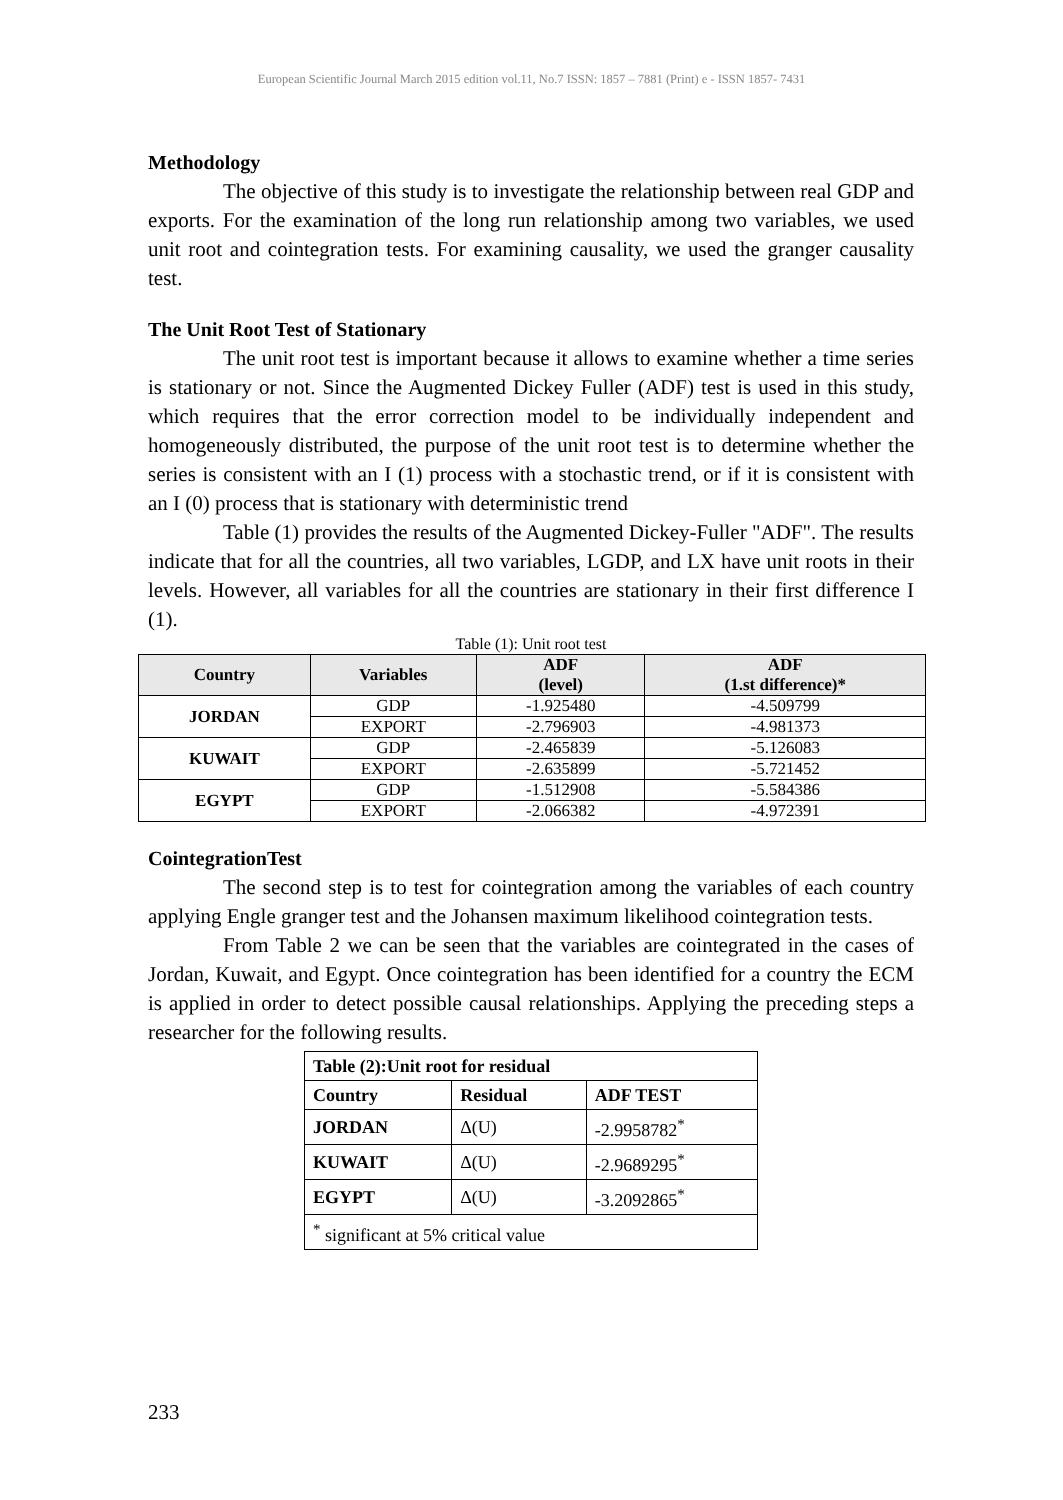European Scientific Journal March 2015 edition vol.11, No.7 ISSN: 1857 – 7881 (Print) e - ISSN 1857- 7431
Methodology
The objective of this study is to investigate the relationship between real GDP and exports. For the examination of the long run relationship among two variables, we used unit root and cointegration tests. For examining causality, we used the granger causality test.
The Unit Root Test of Stationary
The unit root test is important because it allows to examine whether a time series is stationary or not. Since the Augmented Dickey Fuller (ADF) test is used in this study, which requires that the error correction model to be individually independent and homogeneously distributed, the purpose of the unit root test is to determine whether the series is consistent with an I (1) process with a stochastic trend, or if it is consistent with an I (0) process that is stationary with deterministic trend
Table (1) provides the results of the Augmented Dickey-Fuller "ADF". The results indicate that for all the countries, all two variables, LGDP, and LX have unit roots in their levels. However, all variables for all the countries are stationary in their first difference I (1).
Table (1): Unit root test
| Country | Variables | ADF (level) | ADF (1.st difference)* |
| --- | --- | --- | --- |
| JORDAN | GDP | -1.925480 | -4.509799 |
| | EXPORT | -2.796903 | -4.981373 |
| KUWAIT | GDP | -2.465839 | -5.126083 |
| | EXPORT | -2.635899 | -5.721452 |
| EGYPT | GDP | -1.512908 | -5.584386 |
| | EXPORT | -2.066382 | -4.972391 |
CointegrationTest
The second step is to test for cointegration among the variables of each country applying Engle granger test and the Johansen maximum likelihood cointegration tests.
From Table 2 we can be seen that the variables are cointegrated in the cases of Jordan, Kuwait, and Egypt. Once cointegration has been identified for a country the ECM is applied in order to detect possible causal relationships. Applying the preceding steps a researcher for the following results.
| Table (2):Unit root for residual | | |
| Country | Residual | ADF TEST |
| JORDAN | Δ(U) | -2.9958782<sup>*</sup> |
| KUWAIT | Δ(U) | -2.9689295<sup>*</sup> |
| EGYPT | Δ(U) | -3.2092865<sup>*</sup> |
| <sup>*</sup> significant at 5% critical value | | |
233